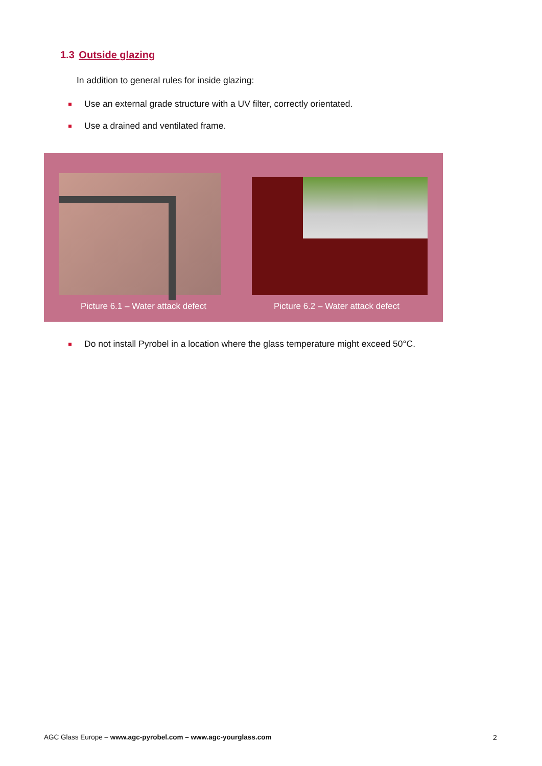1.3 Outside glazing
In addition to general rules for inside glazing:
Use an external grade structure with a UV filter, correctly orientated.
Use a drained and ventilated frame.
Picture 6.1 – Water attack defect
Picture 6.2 – Water attack defect
Do not install Pyrobel in a location where the glass temperature might exceed 50°C.
AGC Glass Europe – www.agc-pyrobel.com – www.agc-yourglass.com
2